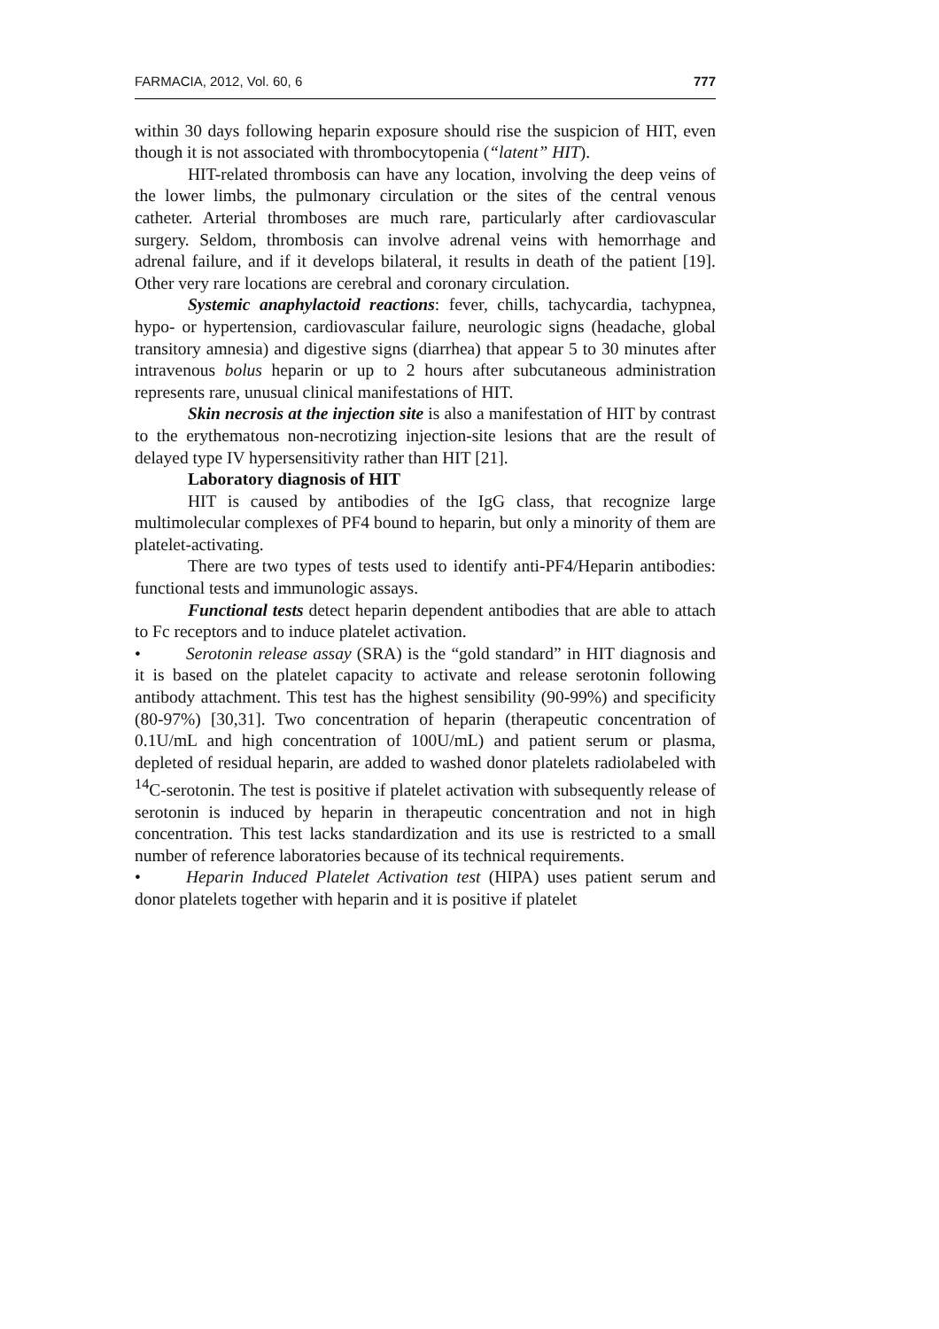FARMACIA, 2012, Vol. 60, 6 777
within 30 days following heparin exposure should rise the suspicion of HIT, even though it is not associated with thrombocytopenia (“latent” HIT).
HIT-related thrombosis can have any location, involving the deep veins of the lower limbs, the pulmonary circulation or the sites of the central venous catheter. Arterial thromboses are much rare, particularly after cardiovascular surgery. Seldom, thrombosis can involve adrenal veins with hemorrhage and adrenal failure, and if it develops bilateral, it results in death of the patient [19]. Other very rare locations are cerebral and coronary circulation.
Systemic anaphylactoid reactions: fever, chills, tachycardia, tachypnea, hypo- or hypertension, cardiovascular failure, neurologic signs (headache, global transitory amnesia) and digestive signs (diarrhea) that appear 5 to 30 minutes after intravenous bolus heparin or up to 2 hours after subcutaneous administration represents rare, unusual clinical manifestations of HIT.
Skin necrosis at the injection site is also a manifestation of HIT by contrast to the erythematous non-necrotizing injection-site lesions that are the result of delayed type IV hypersensitivity rather than HIT [21].
Laboratory diagnosis of HIT
HIT is caused by antibodies of the IgG class, that recognize large multimolecular complexes of PF4 bound to heparin, but only a minority of them are platelet-activating.
There are two types of tests used to identify anti-PF4/Heparin antibodies: functional tests and immunologic assays.
Functional tests detect heparin dependent antibodies that are able to attach to Fc receptors and to induce platelet activation.
• Serotonin release assay (SRA) is the “gold standard” in HIT diagnosis and it is based on the platelet capacity to activate and release serotonin following antibody attachment. This test has the highest sensibility (90-99%) and specificity (80-97%) [30,31]. Two concentration of heparin (therapeutic concentration of 0.1U/mL and high concentration of 100U/mL) and patient serum or plasma, depleted of residual heparin, are added to washed donor platelets radiolabeled with <sup>14</sup>C-serotonin. The test is positive if platelet activation with subsequently release of serotonin is induced by heparin in therapeutic concentration and not in high concentration. This test lacks standardization and its use is restricted to a small number of reference laboratories because of its technical requirements.
• Heparin Induced Platelet Activation test (HIPA) uses patient serum and donor platelets together with heparin and it is positive if platelet